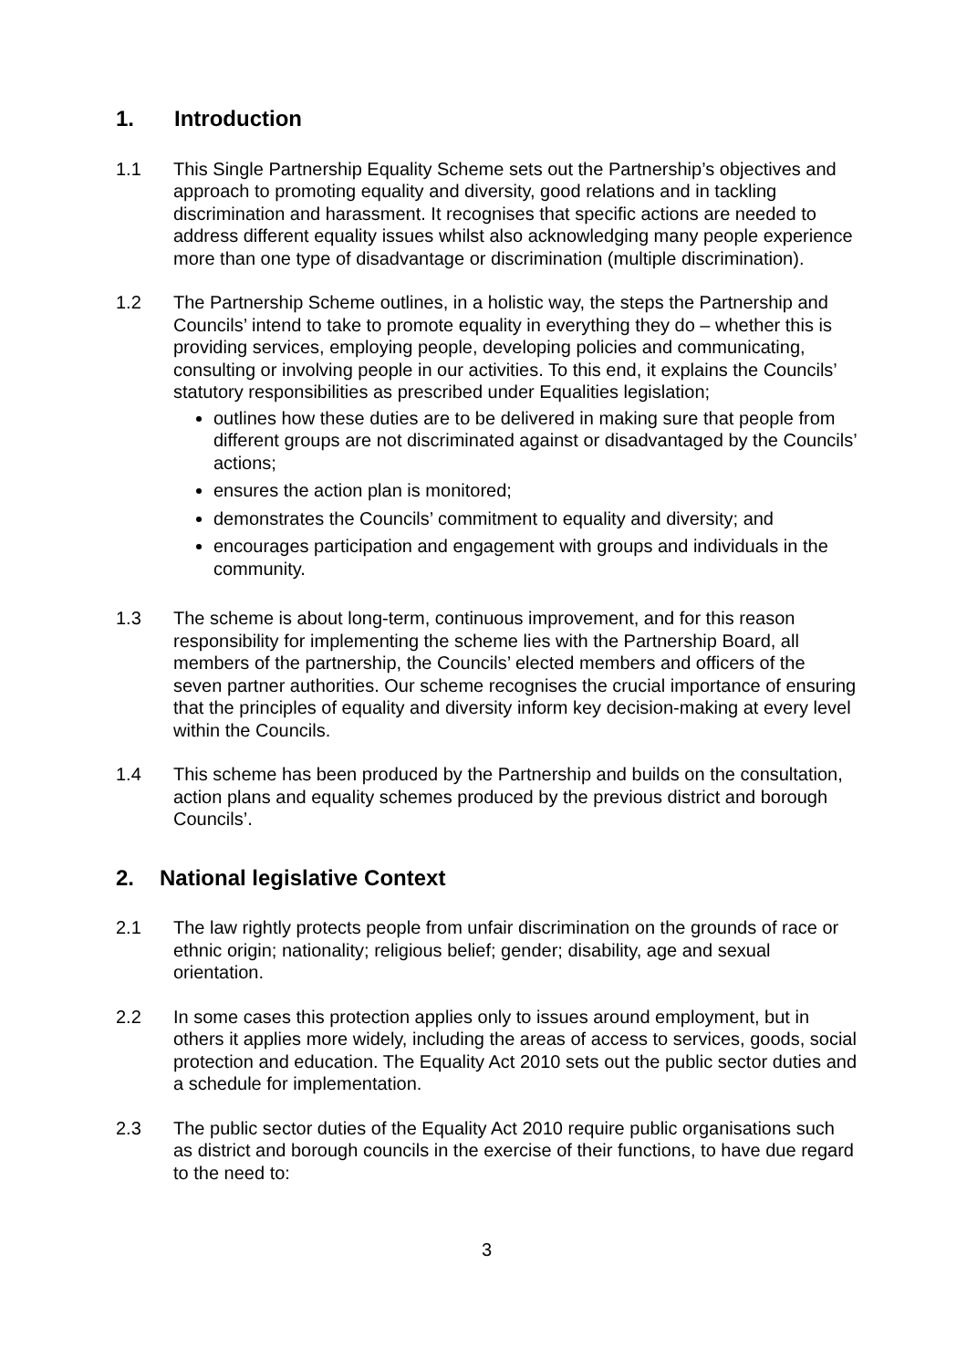1. Introduction
1.1 This Single Partnership Equality Scheme sets out the Partnership’s objectives and approach to promoting equality and diversity, good relations and in tackling discrimination and harassment. It recognises that specific actions are needed to address different equality issues whilst also acknowledging many people experience more than one type of disadvantage or discrimination (multiple discrimination).
1.2 The Partnership Scheme outlines, in a holistic way, the steps the Partnership and Councils’ intend to take to promote equality in everything they do – whether this is providing services, employing people, developing policies and communicating, consulting or involving people in our activities. To this end, it explains the Councils’ statutory responsibilities as prescribed under Equalities legislation;
outlines how these duties are to be delivered in making sure that people from different groups are not discriminated against or disadvantaged by the Councils’ actions;
ensures the action plan is monitored;
demonstrates the Councils’ commitment to equality and diversity; and
encourages participation and engagement with groups and individuals in the community.
1.3 The scheme is about long-term, continuous improvement, and for this reason responsibility for implementing the scheme lies with the Partnership Board, all members of the partnership, the Councils’ elected members and officers of the seven partner authorities. Our scheme recognises the crucial importance of ensuring that the principles of equality and diversity inform key decision-making at every level within the Councils.
1.4 This scheme has been produced by the Partnership and builds on the consultation, action plans and equality schemes produced by the previous district and borough Councils’.
2. National legislative Context
2.1 The law rightly protects people from unfair discrimination on the grounds of race or ethnic origin; nationality; religious belief; gender; disability, age and sexual orientation.
2.2 In some cases this protection applies only to issues around employment, but in others it applies more widely, including the areas of access to services, goods, social protection and education. The Equality Act 2010 sets out the public sector duties and a schedule for implementation.
2.3 The public sector duties of the Equality Act 2010 require public organisations such as district and borough councils in the exercise of their functions, to have due regard to the need to:
3